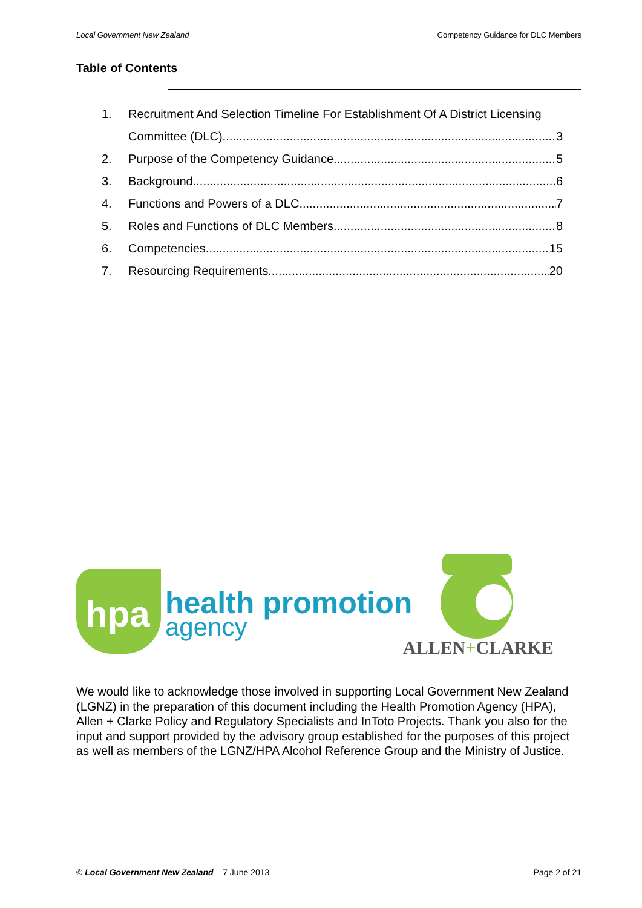Local Government New Zealand Competency Guidance for DLC Members
Table of Contents
1. Recruitment And Selection Timeline For Establishment Of A District Licensing
Committee (DLC) 3
2. Purpose of the Competency Guidance 5
3. Background 6
4. Functions and Powers of a DLC 7
5. Roles and Functions of DLC Members 8
6. Competencies 15
7. Resourcing Requirements 20
hpa
health promotion
agency
ALLEN+CLARKE
We would like to acknowledge those involved in supporting Local Government New Zealand (LGNZ) in the preparation of this document including the Health Promotion Agency (HPA), Allen + Clarke Policy and Regulatory Specialists and InToto Projects. Thank you also for the input and support provided by the advisory group established for the purposes of this project as well as members of the LGNZ/HPA Alcohol Reference Group and the Ministry of Justice.
© Local Government New Zealand – 7 June 2013 Page 2 of 21